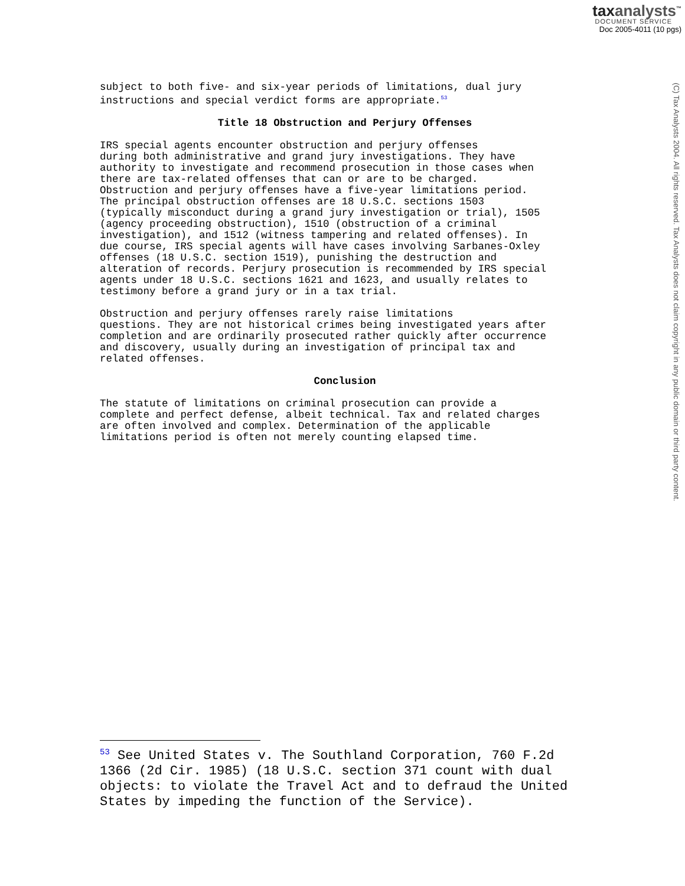taxanalysts<sup>™</sup>
DOCUMENT SERVICE
Doc 2005-4011 (10 pgs)
(C) Tax Analysts 2004. All rights reserved. Tax Analysts does not claim copyright in any public domain or third party content.
subject to both five- and six-year periods of limitations, dual jury instructions and special verdict forms are appropriate.<sup>53</sup>
Title 18 Obstruction and Perjury Offenses
IRS special agents encounter obstruction and perjury offenses during both administrative and grand jury investigations. They have authority to investigate and recommend prosecution in those cases when there are tax-related offenses that can or are to be charged. Obstruction and perjury offenses have a five-year limitations period. The principal obstruction offenses are 18 U.S.C. sections 1503 (typically misconduct during a grand jury investigation or trial), 1505 (agency proceeding obstruction), 1510 (obstruction of a criminal investigation), and 1512 (witness tampering and related offenses). In due course, IRS special agents will have cases involving Sarbanes-Oxley offenses (18 U.S.C. section 1519), punishing the destruction and alteration of records. Perjury prosecution is recommended by IRS special agents under 18 U.S.C. sections 1621 and 1623, and usually relates to testimony before a grand jury or in a tax trial.
Obstruction and perjury offenses rarely raise limitations questions. They are not historical crimes being investigated years after completion and are ordinarily prosecuted rather quickly after occurrence and discovery, usually during an investigation of principal tax and related offenses.
Conclusion
The statute of limitations on criminal prosecution can provide a complete and perfect defense, albeit technical. Tax and related charges are often involved and complex. Determination of the applicable limitations period is often not merely counting elapsed time.
<sup>53</sup> See United States v. The Southland Corporation, 760 F.2d 1366 (2d Cir. 1985) (18 U.S.C. section 371 count with dual objects: to violate the Travel Act and to defraud the United States by impeding the function of the Service).